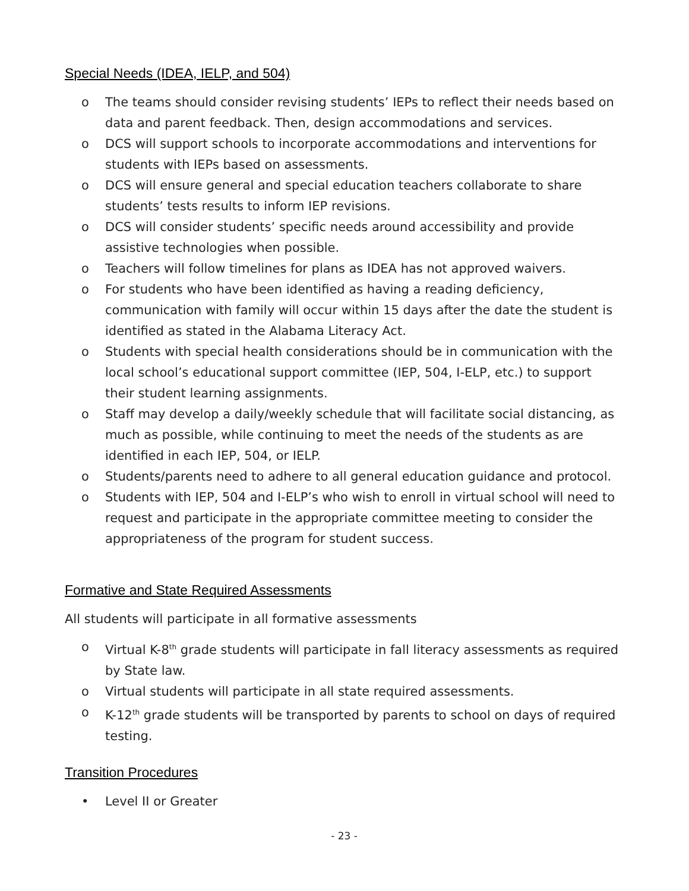Special Needs (IDEA, IELP, and 504)
o The teams should consider revising students’ IEPs to reflect their needs based on data and parent feedback. Then, design accommodations and services.
o DCS will support schools to incorporate accommodations and interventions for students with IEPs based on assessments.
o DCS will ensure general and special education teachers collaborate to share students’ tests results to inform IEP revisions.
o DCS will consider students’ specific needs around accessibility and provide assistive technologies when possible.
o Teachers will follow timelines for plans as IDEA has not approved waivers.
o For students who have been identified as having a reading deficiency, communication with family will occur within 15 days after the date the student is identified as stated in the Alabama Literacy Act.
o Students with special health considerations should be in communication with the local school’s educational support committee (IEP, 504, I-ELP, etc.) to support their student learning assignments.
o Staff may develop a daily/weekly schedule that will facilitate social distancing, as much as possible, while continuing to meet the needs of the students as are identified in each IEP, 504, or IELP.
o Students/parents need to adhere to all general education guidance and protocol.
o Students with IEP, 504 and I-ELP’s who wish to enroll in virtual school will need to request and participate in the appropriate committee meeting to consider the appropriateness of the program for student success.
Formative and State Required Assessments
All students will participate in all formative assessments
o Virtual K-8<sup>th</sup> grade students will participate in fall literacy assessments as required by State law.
o Virtual students will participate in all state required assessments.
o K-12<sup>th</sup> grade students will be transported by parents to school on days of required testing.
Transition Procedures
• Level II or Greater
- 23 -